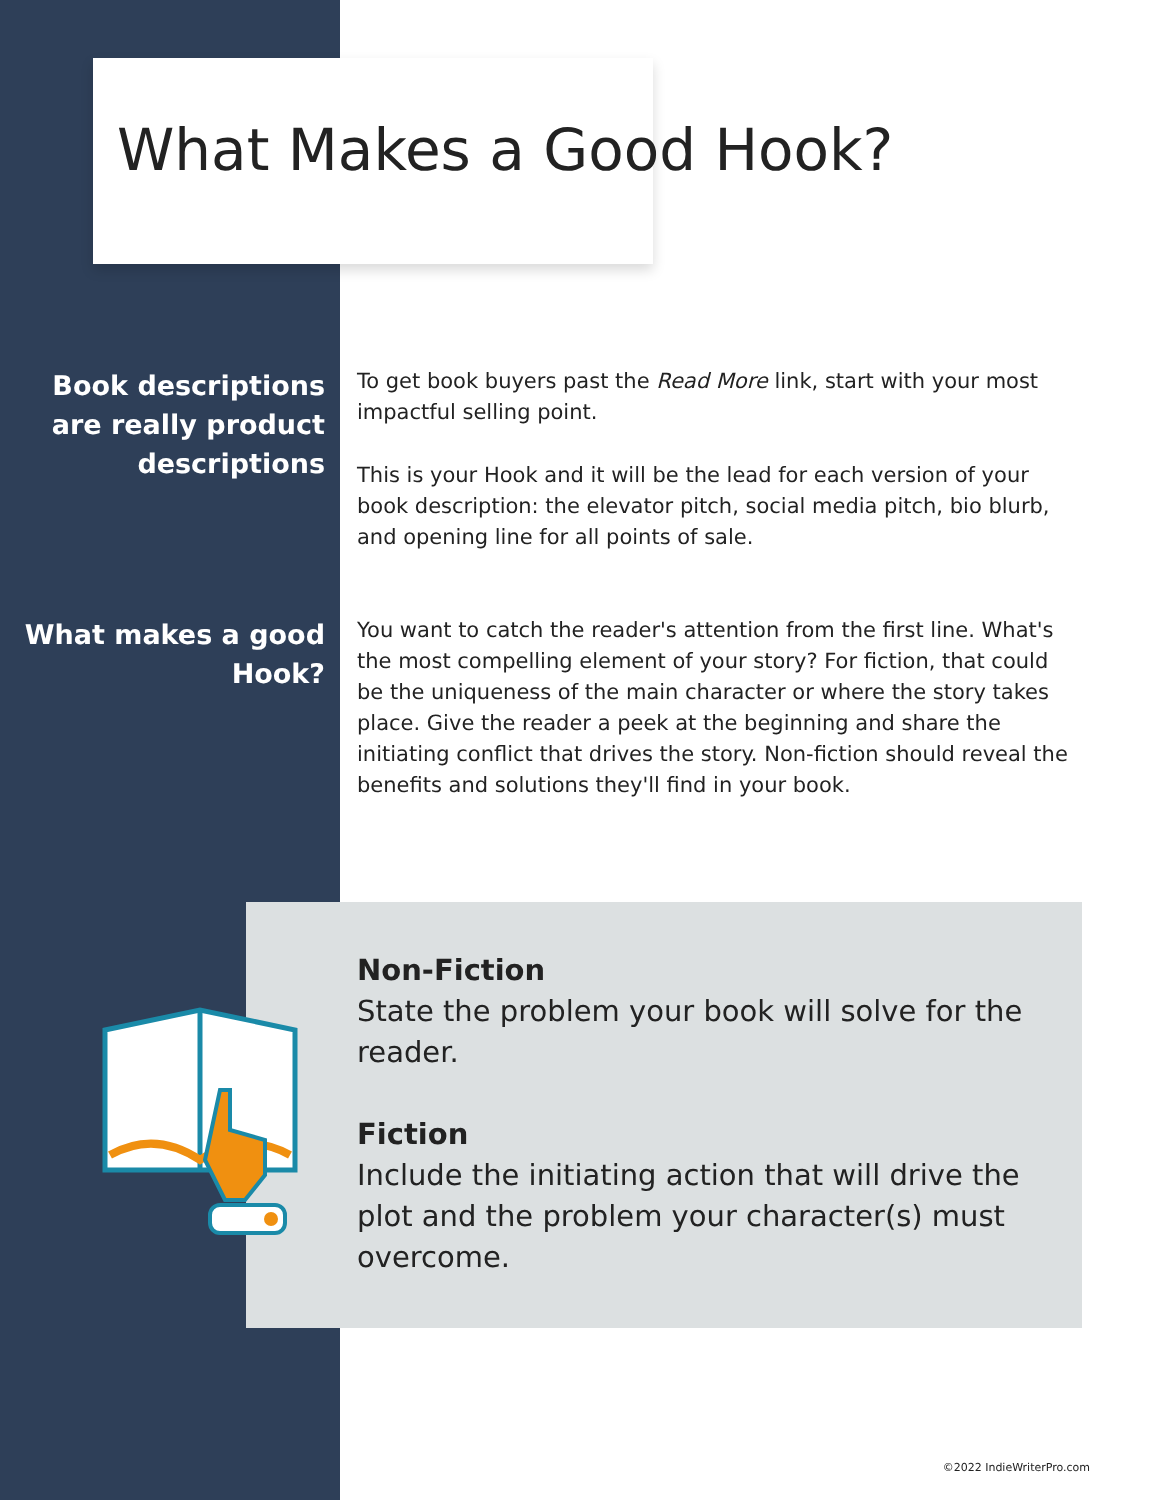What Makes a Good Hook?
Book descriptions are really product descriptions
To get book buyers past the Read More link, start with your most impactful selling point.
This is your Hook and it will be the lead for each version of your book description: the elevator pitch, social media pitch, bio blurb, and opening line for all points of sale.
What makes a good Hook?
You want to catch the reader's attention from the first line. What's the most compelling element of your story? For fiction, that could be the uniqueness of the main character or where the story takes place. Give the reader a peek at the beginning and share the initiating conflict that drives the story. Non-fiction should reveal the benefits and solutions they'll find in your book.
Non-Fiction
State the problem your book will solve for the reader.
Fiction
Include the initiating action that will drive the plot and the problem your character(s) must overcome.
©2022 IndieWriterPro.com